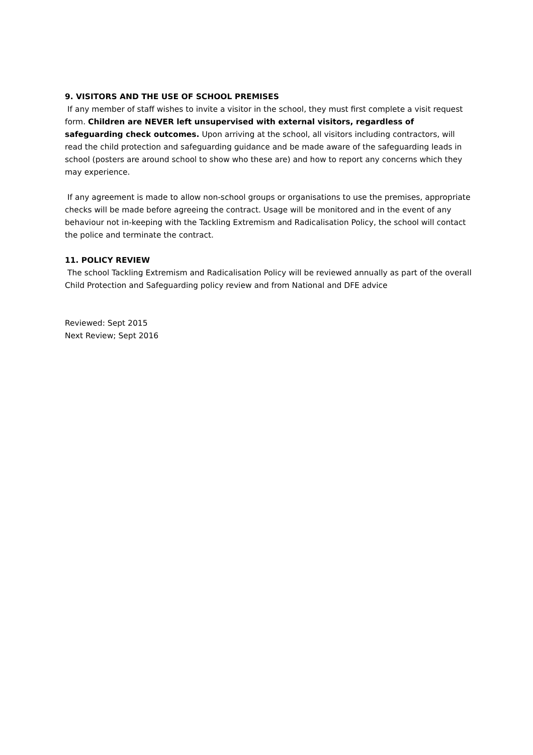9. VISITORS AND THE USE OF SCHOOL PREMISES
If any member of staff wishes to invite a visitor in the school, they must first complete a visit request form. Children are NEVER left unsupervised with external visitors, regardless of safeguarding check outcomes. Upon arriving at the school, all visitors including contractors, will read the child protection and safeguarding guidance and be made aware of the safeguarding leads in school (posters are around school to show who these are) and how to report any concerns which they may experience.
If any agreement is made to allow non-school groups or organisations to use the premises, appropriate checks will be made before agreeing the contract. Usage will be monitored and in the event of any behaviour not in-keeping with the Tackling Extremism and Radicalisation Policy, the school will contact the police and terminate the contract.
11. POLICY REVIEW
The school Tackling Extremism and Radicalisation Policy will be reviewed annually as part of the overall Child Protection and Safeguarding policy review and from National and DFE advice
Reviewed: Sept 2015
Next Review; Sept 2016